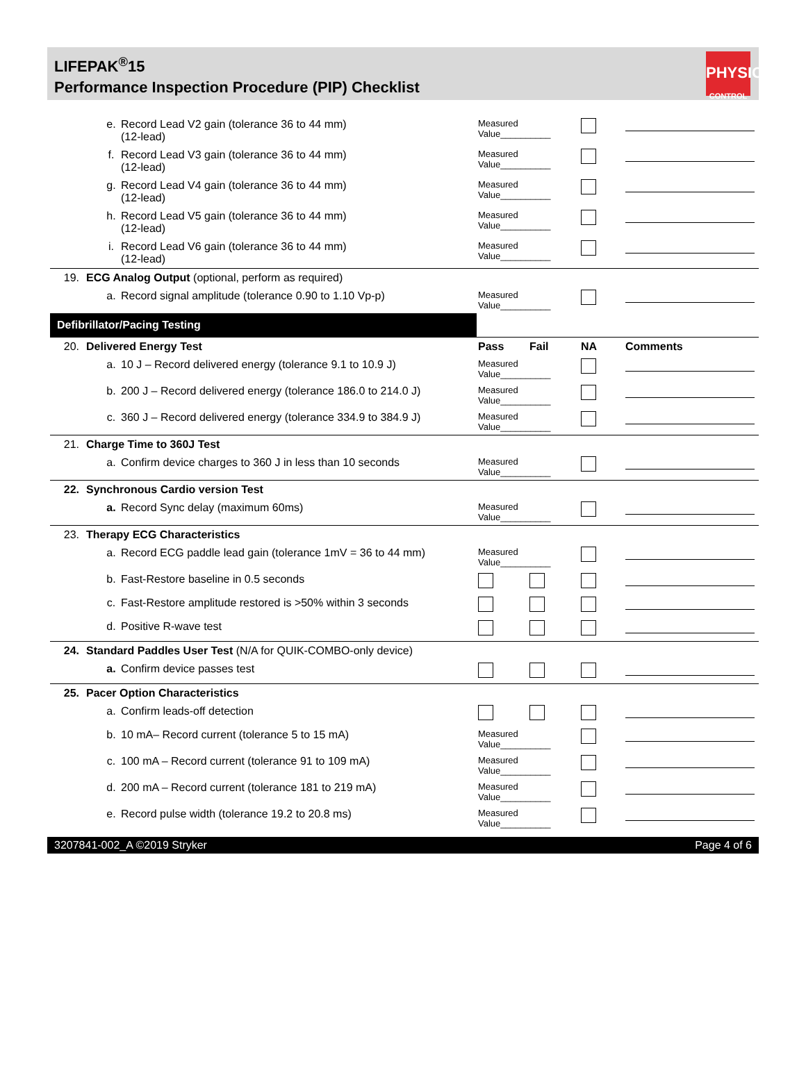LIFEPAK<sup>®</sup>15
Performance Inspection Procedure (PIP) Checklist
PHYSIO
CONTROL
| | e. | Record Lead V2 gain (tolerance 36 to 44 mm) (12-lead) | Measured Value__________ | | | |
| | f. | Record Lead V3 gain (tolerance 36 to 44 mm) (12-lead) | Measured Value__________ | | | |
| | g. | Record Lead V4 gain (tolerance 36 to 44 mm) (12-lead) | Measured Value__________ | | | |
| | h. | Record Lead V5 gain (tolerance 36 to 44 mm) (12-lead) | Measured Value__________ | | | |
| | i. | Record Lead V6 gain (tolerance 36 to 44 mm) (12-lead) | Measured Value__________ | | | |
| 19. | ECG Analog Output (optional, perform as required) | | | | | |
| | a. | Record signal amplitude (tolerance 0.90 to 1.10 Vp-p) | Measured Value__________ | | | |
| Defibrillator/Pacing Testing | | | | | | |
| 20. | Delivered Energy Test | | Pass | Fail | NA | Comments |
| | a. | 10 J – Record delivered energy (tolerance 9.1 to 10.9 J) | Measured Value__________ | | | |
| | b. | 200 J – Record delivered energy (tolerance 186.0 to 214.0 J) | Measured Value__________ | | | |
| | c. | 360 J – Record delivered energy (tolerance 334.9 to 384.9 J) | Measured Value__________ | | | |
| 21. | Charge Time to 360J Test | | | | | |
| | a. | Confirm device charges to 360 J in less than 10 seconds | Measured Value__________ | | | |
| 22. | Synchronous Cardio version Test | | | | | |
| | a. | Record Sync delay (maximum 60ms) | Measured Value__________ | | | |
| 23. | Therapy ECG Characteristics | | | | | |
| | a. | Record ECG paddle lead gain (tolerance 1mV = 36 to 44 mm) | Measured Value__________ | | | |
| | b. | Fast-Restore baseline in 0.5 seconds | | | | |
| | c. | Fast-Restore amplitude restored is >50% within 3 seconds | | | | |
| | d. | Positive R-wave test | | | | |
| 24. | Standard Paddles User Test (N/A for QUIK-COMBO-only device) | | | | | |
| | a. | Confirm device passes test | | | | |
| 25. | Pacer Option Characteristics | | | | | |
| | a. | Confirm leads-off detection | | | | |
| | b. | 10 mA– Record current (tolerance 5 to 15 mA) | Measured Value__________ | | | |
| | c. | 100 mA – Record current (tolerance 91 to 109 mA) | Measured Value__________ | | | |
| | d. | 200 mA – Record current (tolerance 181 to 219 mA) | Measured Value__________ | | | |
| | e. | Record pulse width (tolerance 19.2 to 20.8 ms) | Measured Value__________ | | | |
3207841-002_A ©2019 Stryker Page 4 of 6